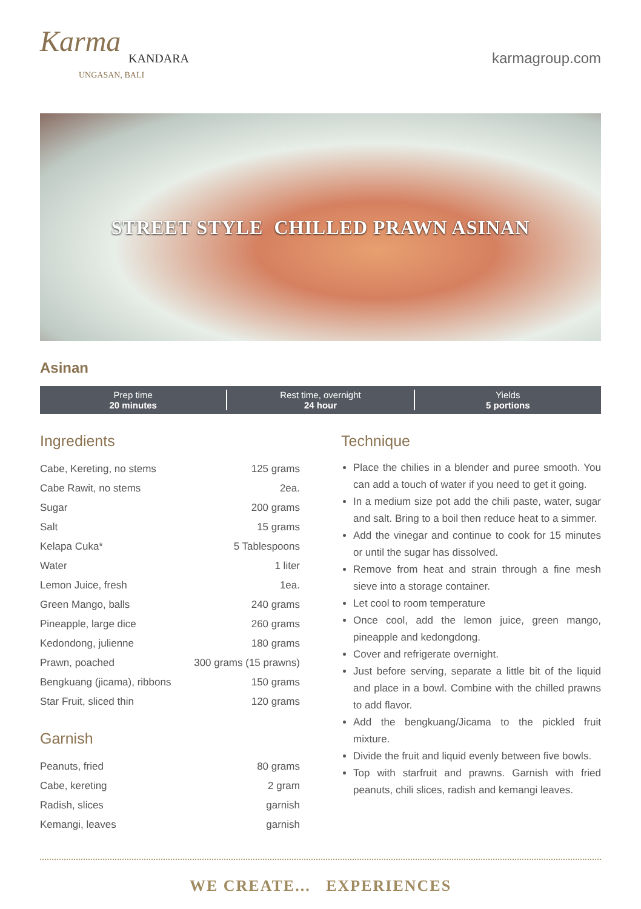Karma
KANDARA
UNGASAN, BALI
karmagroup.com
STREET STYLE CHILLED PRAWN ASINAN
Asinan
Prep time
20 minutes
Rest time, overnight
24 hour
Yields
5 portions
Ingredients
| Cabe, Kereting, no stems | 125 grams |
| Cabe Rawit, no stems | 2ea. |
| Sugar | 200 grams |
| Salt | 15 grams |
| Kelapa Cuka* | 5 Tablespoons |
| Water | 1 liter |
| Lemon Juice, fresh | 1ea. |
| Green Mango, balls | 240 grams |
| Pineapple, large dice | 260 grams |
| Kedondong, julienne | 180 grams |
| Prawn, poached | 300 grams (15 prawns) |
| Bengkuang (jicama), ribbons | 150 grams |
| Star Fruit, sliced thin | 120 grams |
Garnish
| Peanuts, fried | 80 grams |
| Cabe, kereting | 2 gram |
| Radish, slices | garnish |
| Kemangi, leaves | garnish |
Technique
Place the chilies in a blender and puree smooth. You can add a touch of water if you need to get it going.
In a medium size pot add the chili paste, water, sugar and salt. Bring to a boil then reduce heat to a simmer.
Add the vinegar and continue to cook for 15 minutes or until the sugar has dissolved.
Remove from heat and strain through a fine mesh sieve into a storage container.
Let cool to room temperature
Once cool, add the lemon juice, green mango, pineapple and kedongdong.
Cover and refrigerate overnight.
Just before serving, separate a little bit of the liquid and place in a bowl. Combine with the chilled prawns to add flavor.
Add the bengkuang/Jicama to the pickled fruit mixture.
Divide the fruit and liquid evenly between five bowls.
Top with starfruit and prawns. Garnish with fried peanuts, chili slices, radish and kemangi leaves.
WE CREATE... EXPERIENCES